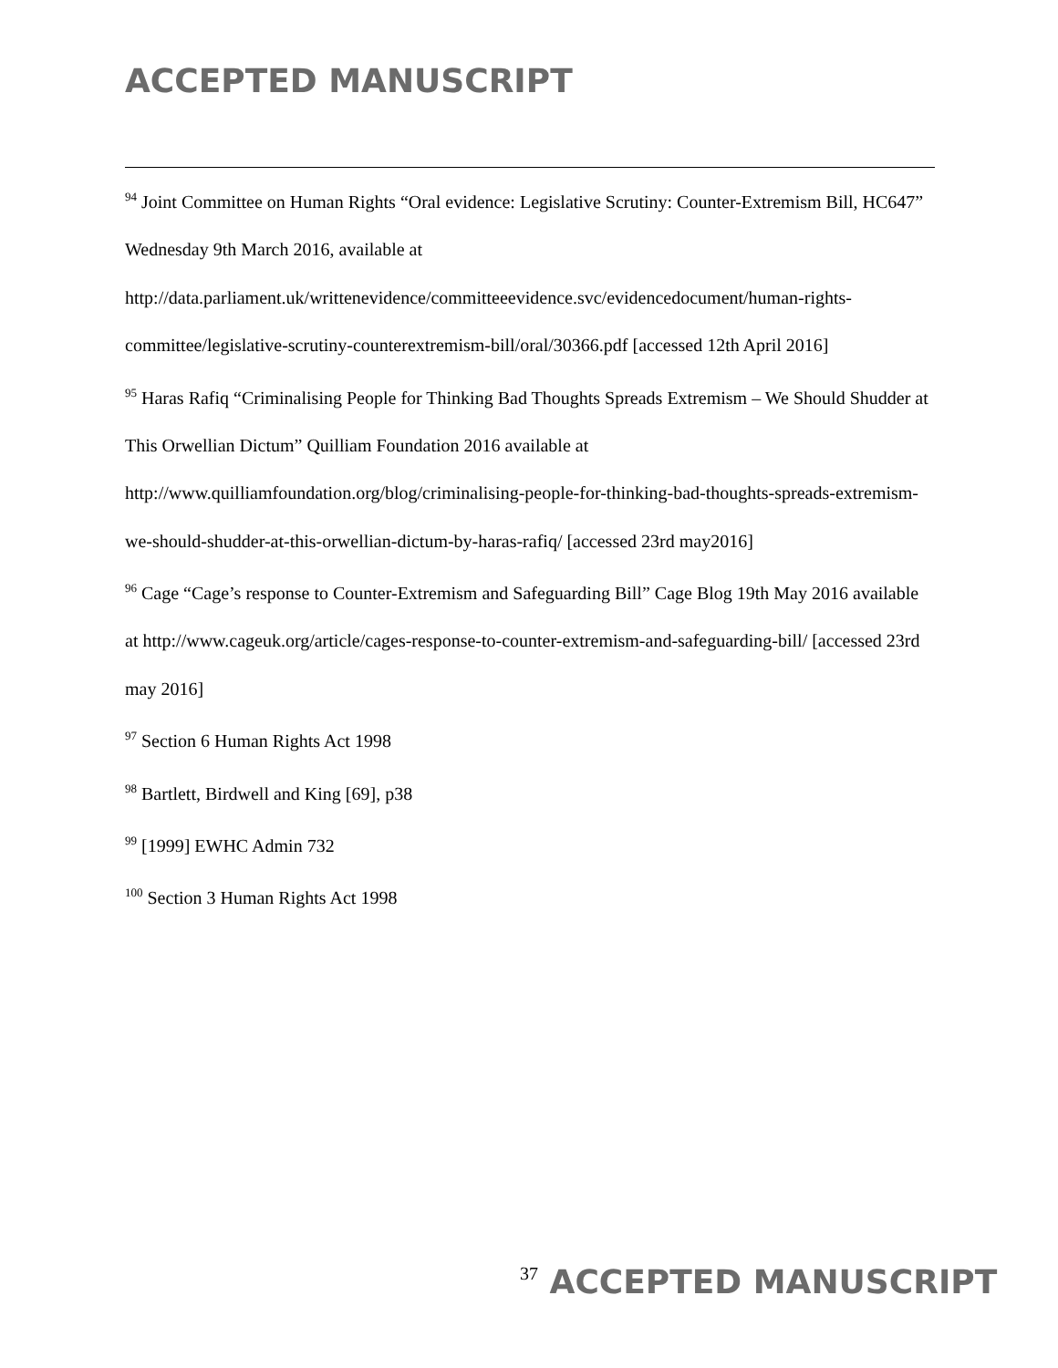ACCEPTED MANUSCRIPT
<sup>94</sup> Joint Committee on Human Rights “Oral evidence: Legislative Scrutiny: Counter-Extremism Bill, HC647” Wednesday 9th March 2016, available at http://data.parliament.uk/writtenevidence/committeeevidence.svc/evidencedocument/human-rights-committee/legislative-scrutiny-counterextremism-bill/oral/30366.pdf [accessed 12th April 2016]
<sup>95</sup> Haras Rafiq “Criminalising People for Thinking Bad Thoughts Spreads Extremism – We Should Shudder at This Orwellian Dictum” Quilliam Foundation 2016 available at http://www.quilliamfoundation.org/blog/criminalising-people-for-thinking-bad-thoughts-spreads-extremism-we-should-shudder-at-this-orwellian-dictum-by-haras-rafiq/ [accessed 23rd may2016]
<sup>96</sup> Cage “Cage’s response to Counter-Extremism and Safeguarding Bill” Cage Blog 19th May 2016 available at http://www.cageuk.org/article/cages-response-to-counter-extremism-and-safeguarding-bill/ [accessed 23rd may 2016]
<sup>97</sup> Section 6 Human Rights Act 1998
<sup>98</sup> Bartlett, Birdwell and King [69], p38
<sup>99</sup> [1999] EWHC Admin 732
<sup>100</sup> Section 3 Human Rights Act 1998
37 ACCEPTED MANUSCRIPT